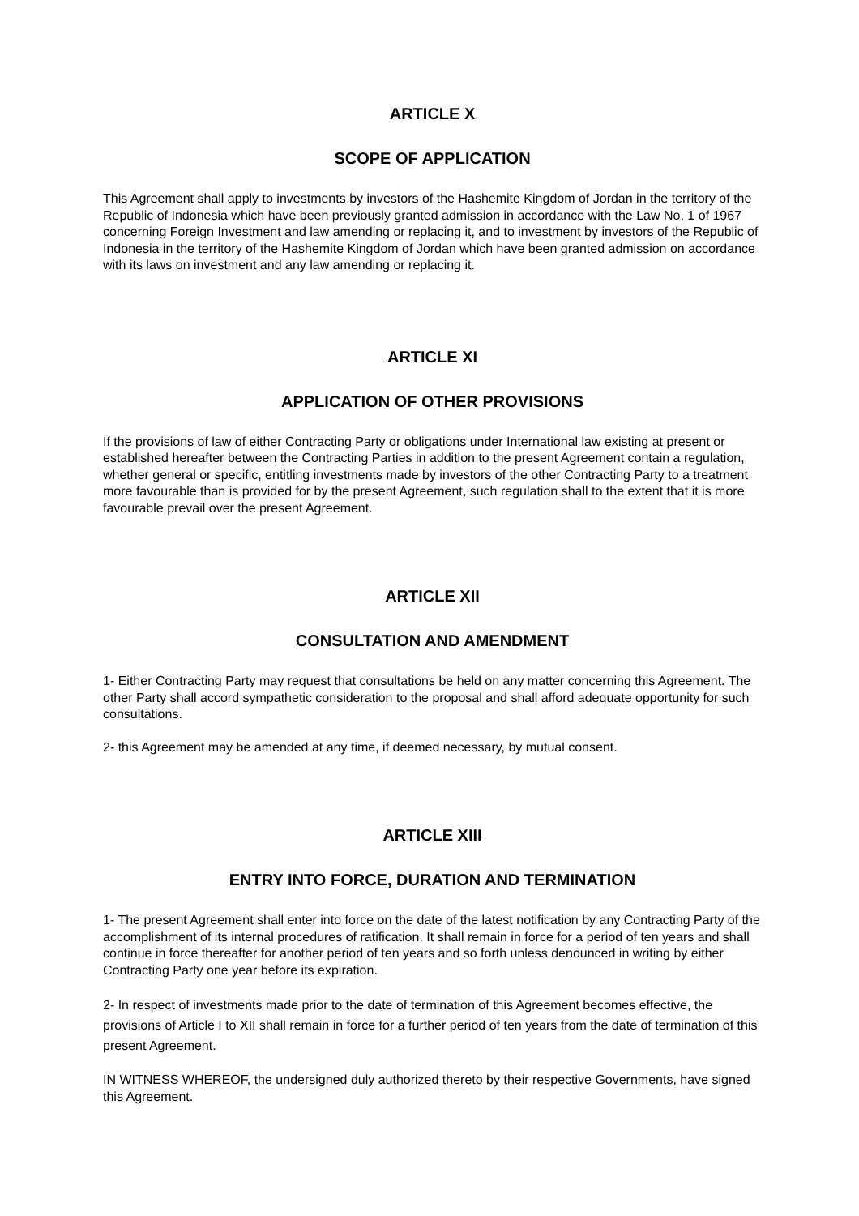ARTICLE X
SCOPE OF APPLICATION
This Agreement shall apply to investments by investors of the Hashemite Kingdom of Jordan in the territory of the Republic of Indonesia which have been previously granted admission in accordance with the Law No, 1 of 1967 concerning Foreign Investment and law amending or replacing it, and to investment by investors of the Republic of Indonesia in the territory of the Hashemite Kingdom of Jordan which have been granted admission on accordance with its laws on investment and any law amending or replacing it.
ARTICLE XI
APPLICATION OF OTHER PROVISIONS
If the provisions of law of either Contracting Party or obligations under International law existing at present or established hereafter between the Contracting Parties in addition to the present Agreement contain a regulation, whether general or specific, entitling investments made by investors of the other Contracting Party to a treatment more favourable than is provided for by the present Agreement, such regulation shall to the extent that it is more favourable prevail over the present Agreement.
ARTICLE XII
CONSULTATION AND AMENDMENT
1- Either Contracting Party may request that consultations be held on any matter concerning this Agreement. The other Party shall accord sympathetic consideration to the proposal and shall afford adequate opportunity for such consultations.
2- this Agreement may be amended at any time, if deemed necessary, by mutual consent.
ARTICLE XIII
ENTRY INTO FORCE, DURATION AND TERMINATION
1- The present Agreement shall enter into force on the date of the latest notification by any Contracting Party of the accomplishment of its internal procedures of ratification. It shall remain in force for a period of ten years and shall continue in force thereafter for another period of ten years and so forth unless denounced in writing by either Contracting Party one year before its expiration.
2- In respect of investments made prior to the date of termination of this Agreement becomes effective, the provisions of Article I to XII shall remain in force for a further period of ten years from the date of termination of this present Agreement.
IN WITNESS WHEREOF, the undersigned duly authorized thereto by their respective Governments, have signed this Agreement.